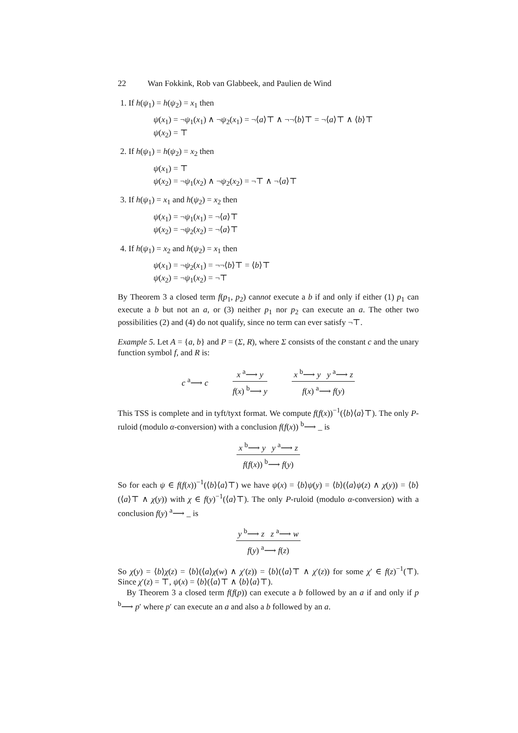22 Wan Fokkink, Rob van Glabbeek, and Paulien de Wind
1. If h(ψ<sub>1</sub>) = h(ψ<sub>2</sub>) = x<sub>1</sub> then
ψ(x<sub>1</sub>) = ¬ψ<sub>1</sub>(x<sub>1</sub>) ∧ ¬ψ<sub>2</sub>(x<sub>1</sub>) = ¬⟨a⟩⊤ ∧ ¬¬⟨b⟩⊤ = ¬⟨a⟩⊤ ∧ ⟨b⟩⊤
ψ(x<sub>2</sub>) = ⊤
2. If h(ψ<sub>1</sub>) = h(ψ<sub>2</sub>) = x<sub>2</sub> then
ψ(x<sub>1</sub>) = ⊤
ψ(x<sub>2</sub>) = ¬ψ<sub>1</sub>(x<sub>2</sub>) ∧ ¬ψ<sub>2</sub>(x<sub>2</sub>) = ¬⊤ ∧ ¬⟨a⟩⊤
3. If h(ψ<sub>1</sub>) = x<sub>1</sub> and h(ψ<sub>2</sub>) = x<sub>2</sub> then
ψ(x<sub>1</sub>) = ¬ψ<sub>1</sub>(x<sub>1</sub>) = ¬⟨a⟩⊤
ψ(x<sub>2</sub>) = ¬ψ<sub>2</sub>(x<sub>2</sub>) = ¬⟨a⟩⊤
4. If h(ψ<sub>1</sub>) = x<sub>2</sub> and h(ψ<sub>2</sub>) = x<sub>1</sub> then
ψ(x<sub>1</sub>) = ¬ψ<sub>2</sub>(x<sub>1</sub>) = ¬¬⟨b⟩⊤ = ⟨b⟩⊤
ψ(x<sub>2</sub>) = ¬ψ<sub>1</sub>(x<sub>2</sub>) = ¬⊤
By Theorem 3 a closed term f(p<sub>1</sub>, p<sub>2</sub>) cannot execute a b if and only if either (1) p<sub>1</sub> can execute a b but not an a, or (3) neither p<sub>1</sub> nor p<sub>2</sub> can execute an a. The other two possibilities (2) and (4) do not qualify, since no term can ever satisfy ¬⊤.
Example 5. Let A = {a, b} and P = (Σ, R), where Σ consists of the constant c and the unary function symbol f, and R is:
c <sup>a</sup>⟶ c
x <sup>a</sup>⟶ y
f(x) <sup>b</sup>⟶ y
x <sup>b</sup>⟶ y y <sup>a</sup>⟶ z
f(x) <sup>a</sup>⟶ f(y)
This TSS is complete and in tyft/tyxt format. We compute f(f(x))<sup>−1</sup>(⟨b⟩⟨a⟩⊤). The only P-ruloid (modulo α-conversion) with a conclusion f(f(x)) <sup>b</sup>⟶ _ is
x <sup>b</sup>⟶ y y <sup>a</sup>⟶ z
f(f(x)) <sup>b</sup>⟶ f(y)
So for each ψ ∈ f(f(x))<sup>−1</sup>(⟨b⟩⟨a⟩⊤) we have ψ(x) = ⟨b⟩ψ(y) = ⟨b⟩(⟨a⟩ψ(z) ∧ χ(y)) = ⟨b⟩(⟨a⟩⊤ ∧ χ(y)) with χ ∈ f(y)<sup>−1</sup>(⟨a⟩⊤). The only P-ruloid (modulo α-conversion) with a conclusion f(y) <sup>a</sup>⟶ _ is
y <sup>b</sup>⟶ z z <sup>a</sup>⟶ w
f(y) <sup>a</sup>⟶ f(z)
So χ(y) = ⟨b⟩χ(z) = ⟨b⟩(⟨a⟩χ(w) ∧ χ′(z)) = ⟨b⟩(⟨a⟩⊤ ∧ χ′(z)) for some χ′ ∈ f(z)<sup>−1</sup>(⊤). Since χ′(z) = ⊤, ψ(x) = ⟨b⟩(⟨a⟩⊤ ∧ ⟨b⟩⟨a⟩⊤).
By Theorem 3 a closed term f(f(p)) can execute a b followed by an a if and only if p <sup>b</sup>⟶ p′ where p′ can execute an a and also a b followed by an a.